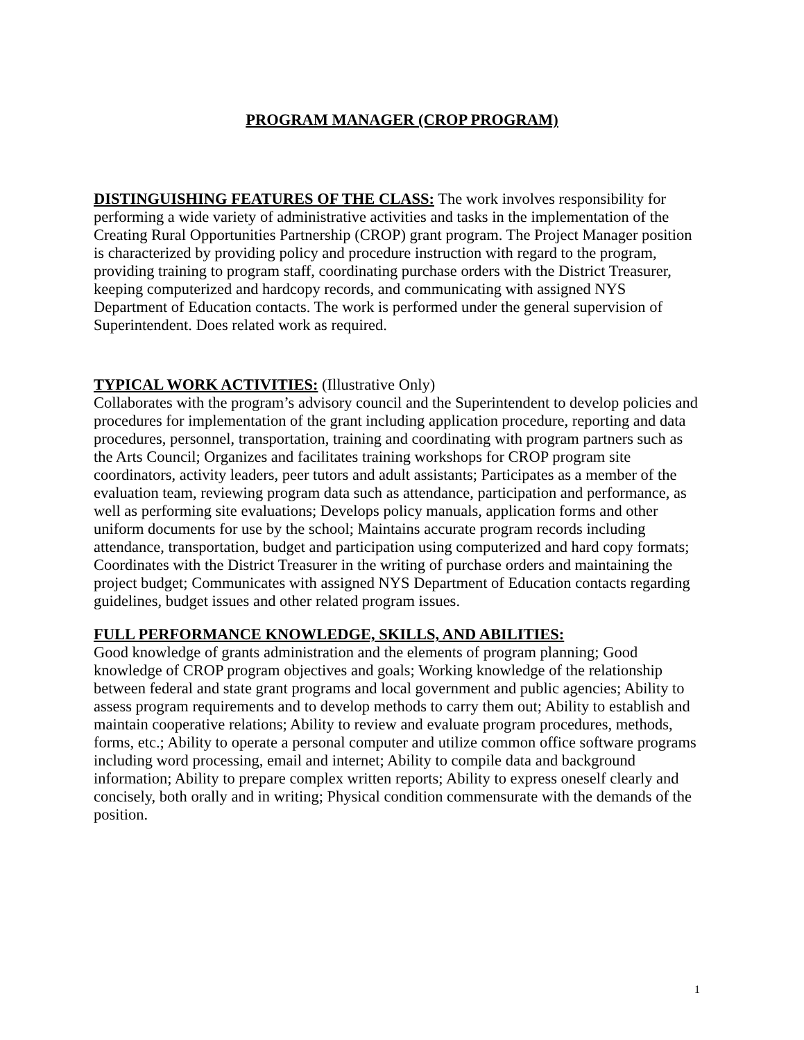PROGRAM MANAGER (CROP PROGRAM)
DISTINGUISHING FEATURES OF THE CLASS: The work involves responsibility for performing a wide variety of administrative activities and tasks in the implementation of the Creating Rural Opportunities Partnership (CROP) grant program. The Project Manager position is characterized by providing policy and procedure instruction with regard to the program, providing training to program staff, coordinating purchase orders with the District Treasurer, keeping computerized and hardcopy records, and communicating with assigned NYS Department of Education contacts. The work is performed under the general supervision of Superintendent. Does related work as required.
TYPICAL WORK ACTIVITIES: (Illustrative Only)
Collaborates with the program’s advisory council and the Superintendent to develop policies and procedures for implementation of the grant including application procedure, reporting and data procedures, personnel, transportation, training and coordinating with program partners such as the Arts Council; Organizes and facilitates training workshops for CROP program site coordinators, activity leaders, peer tutors and adult assistants; Participates as a member of the evaluation team, reviewing program data such as attendance, participation and performance, as well as performing site evaluations; Develops policy manuals, application forms and other uniform documents for use by the school; Maintains accurate program records including attendance, transportation, budget and participation using computerized and hard copy formats; Coordinates with the District Treasurer in the writing of purchase orders and maintaining the project budget; Communicates with assigned NYS Department of Education contacts regarding guidelines, budget issues and other related program issues.
FULL PERFORMANCE KNOWLEDGE, SKILLS, AND ABILITIES:
Good knowledge of grants administration and the elements of program planning; Good knowledge of CROP program objectives and goals; Working knowledge of the relationship between federal and state grant programs and local government and public agencies; Ability to assess program requirements and to develop methods to carry them out; Ability to establish and maintain cooperative relations; Ability to review and evaluate program procedures, methods, forms, etc.; Ability to operate a personal computer and utilize common office software programs including word processing, email and internet; Ability to compile data and background information; Ability to prepare complex written reports; Ability to express oneself clearly and concisely, both orally and in writing; Physical condition commensurate with the demands of the position.
1